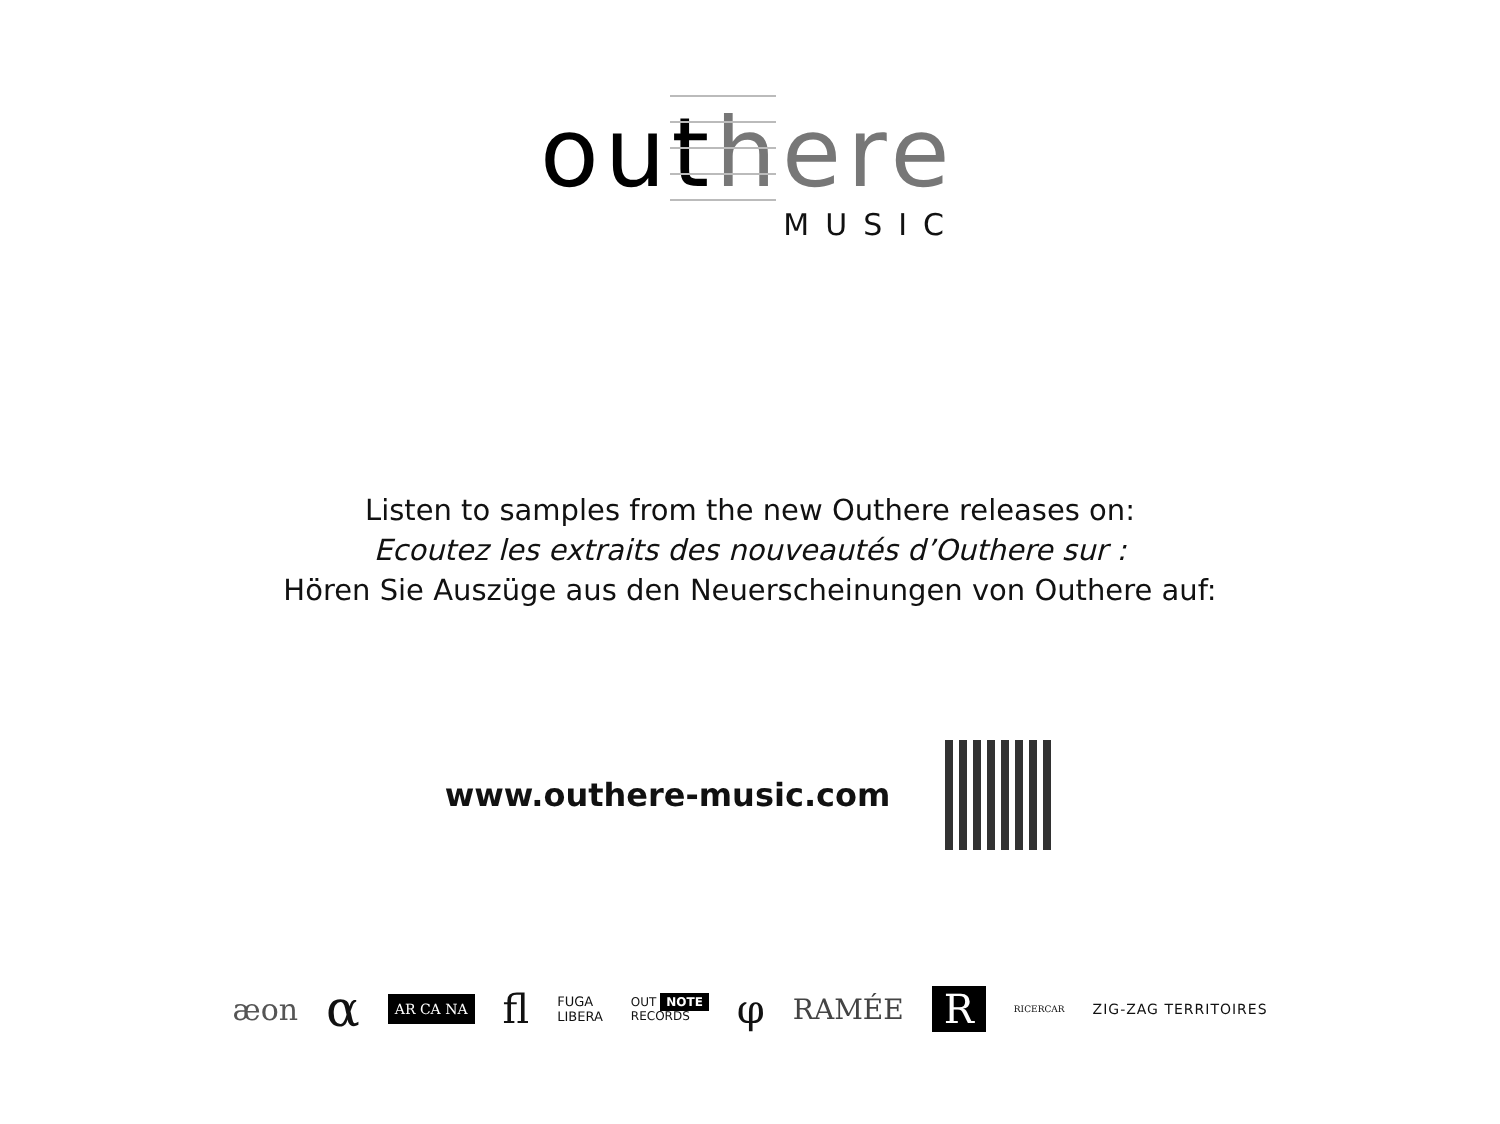out here
MUSIC
Listen to samples from the new Outhere releases on:
Ecoutez les extraits des nouveautés d’Outhere sur :
Hören Sie Auszüge aus den Neuerscheinungen von Outhere auf:
www.outhere-music.com
æon α AR CA NA fl FUGA
LIBERA OUT NOTE
RECORDS φ RAMÉE R RICERCAR ZIG-ZAG TERRITOIRES